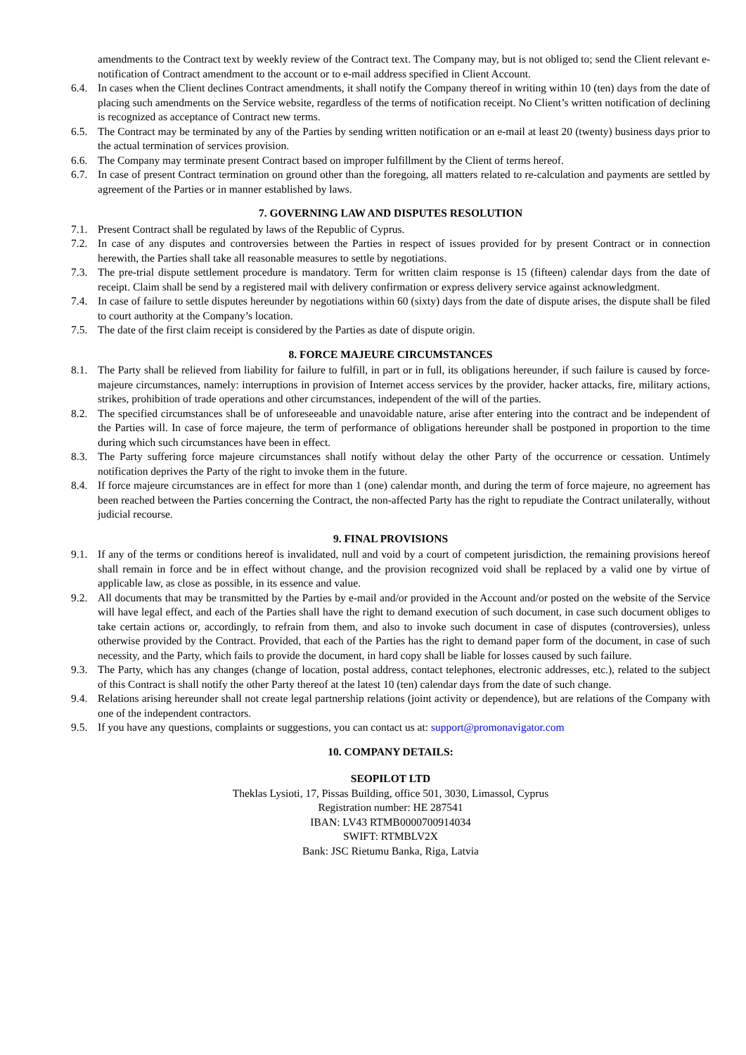amendments to the Contract text by weekly review of the Contract text. The Company may, but is not obliged to; send the Client relevant e-notification of Contract amendment to the account or to e-mail address specified in Client Account.
6.4. In cases when the Client declines Contract amendments, it shall notify the Company thereof in writing within 10 (ten) days from the date of placing such amendments on the Service website, regardless of the terms of notification receipt. No Client’s written notification of declining is recognized as acceptance of Contract new terms.
6.5. The Contract may be terminated by any of the Parties by sending written notification or an e-mail at least 20 (twenty) business days prior to the actual termination of services provision.
6.6. The Company may terminate present Contract based on improper fulfillment by the Client of terms hereof.
6.7. In case of present Contract termination on ground other than the foregoing, all matters related to re-calculation and payments are settled by agreement of the Parties or in manner established by laws.
7. GOVERNING LAW AND DISPUTES RESOLUTION
7.1. Present Contract shall be regulated by laws of the Republic of Cyprus.
7.2. In case of any disputes and controversies between the Parties in respect of issues provided for by present Contract or in connection herewith, the Parties shall take all reasonable measures to settle by negotiations.
7.3. The pre-trial dispute settlement procedure is mandatory. Term for written claim response is 15 (fifteen) calendar days from the date of receipt. Claim shall be send by a registered mail with delivery confirmation or express delivery service against acknowledgment.
7.4. In case of failure to settle disputes hereunder by negotiations within 60 (sixty) days from the date of dispute arises, the dispute shall be filed to court authority at the Company’s location.
7.5. The date of the first claim receipt is considered by the Parties as date of dispute origin.
8. FORCE MAJEURE CIRCUMSTANCES
8.1. The Party shall be relieved from liability for failure to fulfill, in part or in full, its obligations hereunder, if such failure is caused by force-majeure circumstances, namely: interruptions in provision of Internet access services by the provider, hacker attacks, fire, military actions, strikes, prohibition of trade operations and other circumstances, independent of the will of the parties.
8.2. The specified circumstances shall be of unforeseeable and unavoidable nature, arise after entering into the contract and be independent of the Parties will. In case of force majeure, the term of performance of obligations hereunder shall be postponed in proportion to the time during which such circumstances have been in effect.
8.3. The Party suffering force majeure circumstances shall notify without delay the other Party of the occurrence or cessation. Untimely notification deprives the Party of the right to invoke them in the future.
8.4. If force majeure circumstances are in effect for more than 1 (one) calendar month, and during the term of force majeure, no agreement has been reached between the Parties concerning the Contract, the non-affected Party has the right to repudiate the Contract unilaterally, without judicial recourse.
9. FINAL PROVISIONS
9.1. If any of the terms or conditions hereof is invalidated, null and void by a court of competent jurisdiction, the remaining provisions hereof shall remain in force and be in effect without change, and the provision recognized void shall be replaced by a valid one by virtue of applicable law, as close as possible, in its essence and value.
9.2. All documents that may be transmitted by the Parties by e-mail and/or provided in the Account and/or posted on the website of the Service will have legal effect, and each of the Parties shall have the right to demand execution of such document, in case such document obliges to take certain actions or, accordingly, to refrain from them, and also to invoke such document in case of disputes (controversies), unless otherwise provided by the Contract. Provided, that each of the Parties has the right to demand paper form of the document, in case of such necessity, and the Party, which fails to provide the document, in hard copy shall be liable for losses caused by such failure.
9.3. The Party, which has any changes (change of location, postal address, contact telephones, electronic addresses, etc.), related to the subject of this Contract is shall notify the other Party thereof at the latest 10 (ten) calendar days from the date of such change.
9.4. Relations arising hereunder shall not create legal partnership relations (joint activity or dependence), but are relations of the Company with one of the independent contractors.
9.5. If you have any questions, complaints or suggestions, you can contact us at: support@promonavigator.com
10. COMPANY DETAILS:
SEOPILOT LTD
Theklas Lysioti, 17, Pissas Building, office 501, 3030, Limassol, Cyprus
Registration number: HE 287541
IBAN: LV43 RTMB0000700914034
SWIFT: RTMBLV2X
Bank: JSC Rietumu Banka, Riga, Latvia